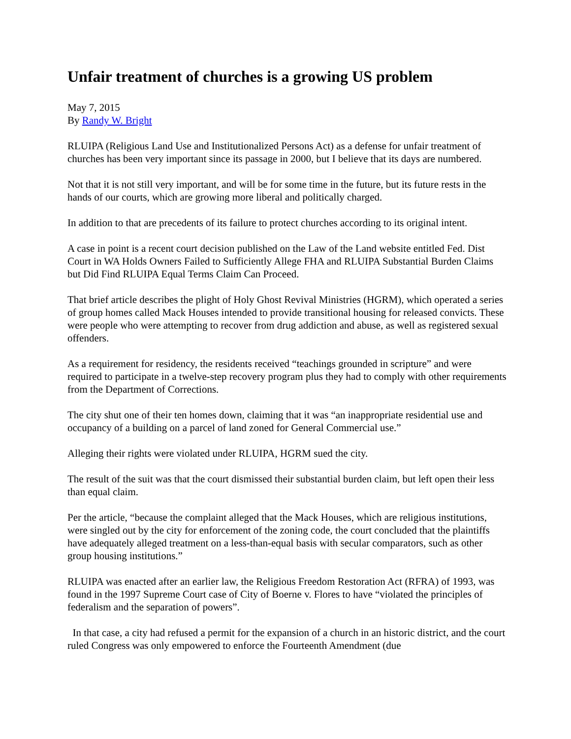Unfair treatment of churches is a growing US problem
May 7, 2015
By Randy W. Bright
RLUIPA (Religious Land Use and Institutionalized Persons Act) as a defense for unfair treatment of churches has been very important since its passage in 2000, but I believe that its days are numbered.
Not that it is not still very important, and will be for some time in the future, but its future rests in the hands of our courts, which are growing more liberal and politically charged.
In addition to that are precedents of its failure to protect churches according to its original intent.
A case in point is a recent court decision published on the Law of the Land website entitled Fed. Dist Court in WA Holds Owners Failed to Sufficiently Allege FHA and RLUIPA Substantial Burden Claims but Did Find RLUIPA Equal Terms Claim Can Proceed.
That brief article describes the plight of Holy Ghost Revival Ministries (HGRM), which operated a series of group homes called Mack Houses intended to provide transitional housing for released convicts. These were people who were attempting to recover from drug addiction and abuse, as well as registered sexual offenders.
As a requirement for residency, the residents received “teachings grounded in scripture” and were required to participate in a twelve-step recovery program plus they had to comply with other requirements from the Department of Corrections.
The city shut one of their ten homes down, claiming that it was “an inappropriate residential use and occupancy of a building on a parcel of land zoned for General Commercial use.”
Alleging their rights were violated under RLUIPA, HGRM sued the city.
The result of the suit was that the court dismissed their substantial burden claim, but left open their less than equal claim.
Per the article, “because the complaint alleged that the Mack Houses, which are religious institutions, were singled out by the city for enforcement of the zoning code, the court concluded that the plaintiffs have adequately alleged treatment on a less-than-equal basis with secular comparators, such as other group housing institutions.”
RLUIPA was enacted after an earlier law, the Religious Freedom Restoration Act (RFRA) of 1993, was found in the 1997 Supreme Court case of City of Boerne v. Flores to have “violated the principles of federalism and the separation of powers”.
In that case, a city had refused a permit for the expansion of a church in an historic district, and the court ruled Congress was only empowered to enforce the Fourteenth Amendment (due